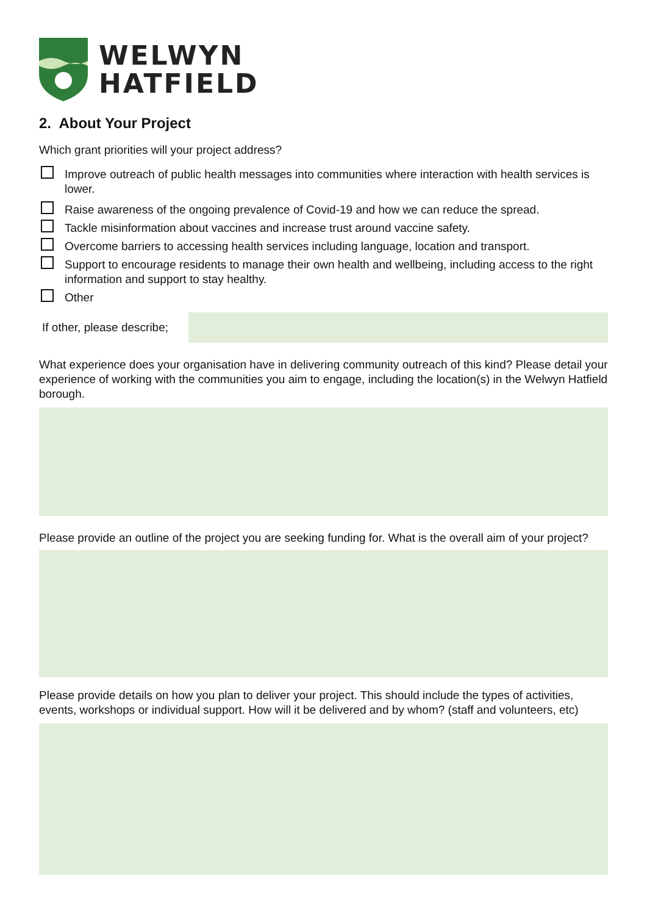WELWYN
HATFIELD
2. About Your Project
Which grant priorities will your project address?
Improve outreach of public health messages into communities where interaction with health services is lower.
Raise awareness of the ongoing prevalence of Covid-19 and how we can reduce the spread.
Tackle misinformation about vaccines and increase trust around vaccine safety.
Overcome barriers to accessing health services including language, location and transport.
Support to encourage residents to manage their own health and wellbeing, including access to the right information and support to stay healthy.
Other
If other, please describe;
What experience does your organisation have in delivering community outreach of this kind? Please detail your experience of working with the communities you aim to engage, including the location(s) in the Welwyn Hatfield borough.
Please provide an outline of the project you are seeking funding for. What is the overall aim of your project?
Please provide details on how you plan to deliver your project. This should include the types of activities, events, workshops or individual support. How will it be delivered and by whom? (staff and volunteers, etc)